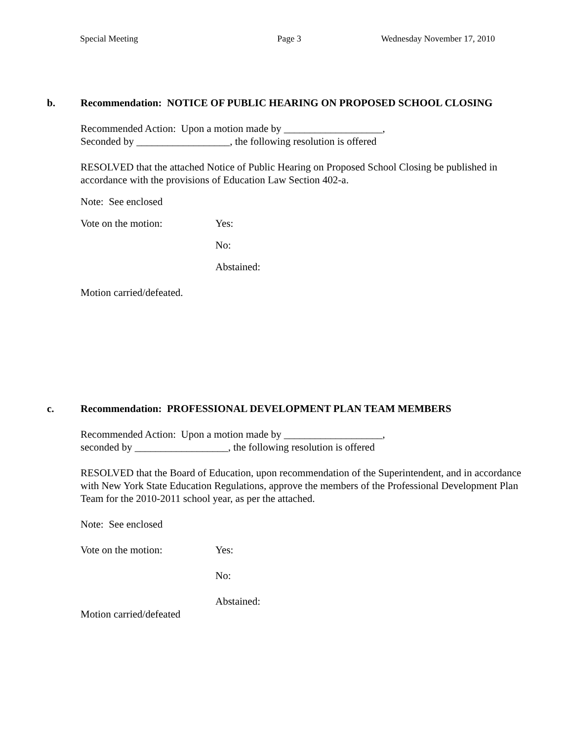Special Meeting Page 3 Wednesday November 17, 2010
b. Recommendation: NOTICE OF PUBLIC HEARING ON PROPOSED SCHOOL CLOSING
Recommended Action: Upon a motion made by ___________________,
Seconded by __________________, the following resolution is offered
RESOLVED that the attached Notice of Public Hearing on Proposed School Closing be published in accordance with the provisions of Education Law Section 402-a.
Note: See enclosed
Vote on the motion: Yes:
No:
Abstained:
Motion carried/defeated.
c. Recommendation: PROFESSIONAL DEVELOPMENT PLAN TEAM MEMBERS
Recommended Action: Upon a motion made by ___________________,
seconded by __________________, the following resolution is offered
RESOLVED that the Board of Education, upon recommendation of the Superintendent, and in accordance with New York State Education Regulations, approve the members of the Professional Development Plan Team for the 2010-2011 school year, as per the attached.
Note: See enclosed
Vote on the motion: Yes:
No:
Abstained:
Motion carried/defeated